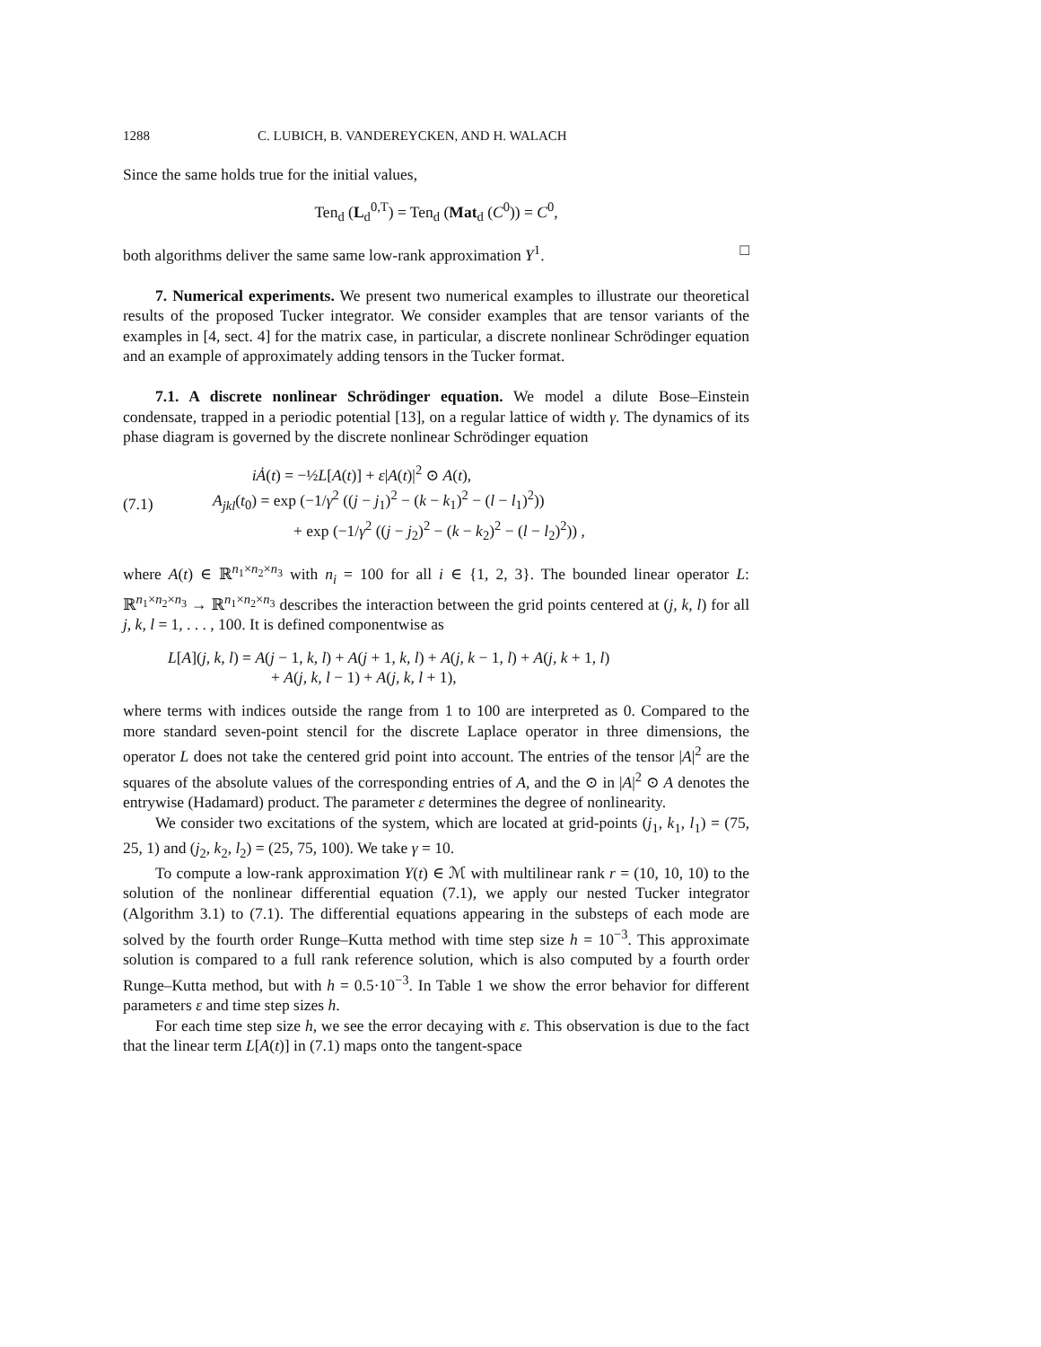1288 C. LUBICH, B. VANDEREYCKEN, AND H. WALACH
Since the same holds true for the initial values,
Ten<sub>d</sub> (L<sub>d</sub><sup>0,T</sup>) = Ten<sub>d</sub> (Mat<sub>d</sub> (C<sup>0</sup>)) = C<sup>0</sup>,
both algorithms deliver the same same low-rank approximation Y<sup>1</sup>. □
7. Numerical experiments. We present two numerical examples to illustrate our theoretical results of the proposed Tucker integrator. We consider examples that are tensor variants of the examples in [4, sect. 4] for the matrix case, in particular, a discrete nonlinear Schrödinger equation and an example of approximately adding tensors in the Tucker format.
7.1. A discrete nonlinear Schrödinger equation. We model a dilute Bose–Einstein condensate, trapped in a periodic potential [13], on a regular lattice of width γ. The dynamics of its phase diagram is governed by the discrete nonlinear Schrödinger equation
(7.1)
iȦ(t) = −½L[A(t)] + ε|A(t)|<sup>2</sup> ⊙ A(t),
A<sub>jkl</sub>(t<sub>0</sub>) = exp (−1/γ<sup>2</sup> ((j − j<sub>1</sub>)<sup>2</sup> − (k − k<sub>1</sub>)<sup>2</sup> − (l − l<sub>1</sub>)<sup>2</sup>))
+ exp (−1/γ<sup>2</sup> ((j − j<sub>2</sub>)<sup>2</sup> − (k − k<sub>2</sub>)<sup>2</sup> − (l − l<sub>2</sub>)<sup>2</sup>)) ,
where A(t) ∈ ℝ<sup>n<sub>1</sub>×n<sub>2</sub>×n<sub>3</sub></sup> with n<sub>i</sub> = 100 for all i ∈ {1, 2, 3}. The bounded linear operator L: ℝ<sup>n<sub>1</sub>×n<sub>2</sub>×n<sub>3</sub></sup> → ℝ<sup>n<sub>1</sub>×n<sub>2</sub>×n<sub>3</sub></sup> describes the interaction between the grid points centered at (j, k, l) for all j, k, l = 1, . . . , 100. It is defined componentwise as
L[A](j, k, l) = A(j − 1, k, l) + A(j + 1, k, l) + A(j, k − 1, l) + A(j, k + 1, l)
+ A(j, k, l − 1) + A(j, k, l + 1),
where terms with indices outside the range from 1 to 100 are interpreted as 0. Compared to the more standard seven-point stencil for the discrete Laplace operator in three dimensions, the operator L does not take the centered grid point into account. The entries of the tensor |A|<sup>2</sup> are the squares of the absolute values of the corresponding entries of A, and the ⊙ in |A|<sup>2</sup> ⊙ A denotes the entrywise (Hadamard) product. The parameter ε determines the degree of nonlinearity.
We consider two excitations of the system, which are located at grid-points (j<sub>1</sub>, k<sub>1</sub>, l<sub>1</sub>) = (75, 25, 1) and (j<sub>2</sub>, k<sub>2</sub>, l<sub>2</sub>) = (25, 75, 100). We take γ = 10.
To compute a low-rank approximation Y(t) ∈ ℳ with multilinear rank r = (10, 10, 10) to the solution of the nonlinear differential equation (7.1), we apply our nested Tucker integrator (Algorithm 3.1) to (7.1). The differential equations appearing in the substeps of each mode are solved by the fourth order Runge–Kutta method with time step size h = 10<sup>−3</sup>. This approximate solution is compared to a full rank reference solution, which is also computed by a fourth order Runge–Kutta method, but with h = 0.5·10<sup>−3</sup>. In Table 1 we show the error behavior for different parameters ε and time step sizes h.
For each time step size h, we see the error decaying with ε. This observation is due to the fact that the linear term L[A(t)] in (7.1) maps onto the tangent-space